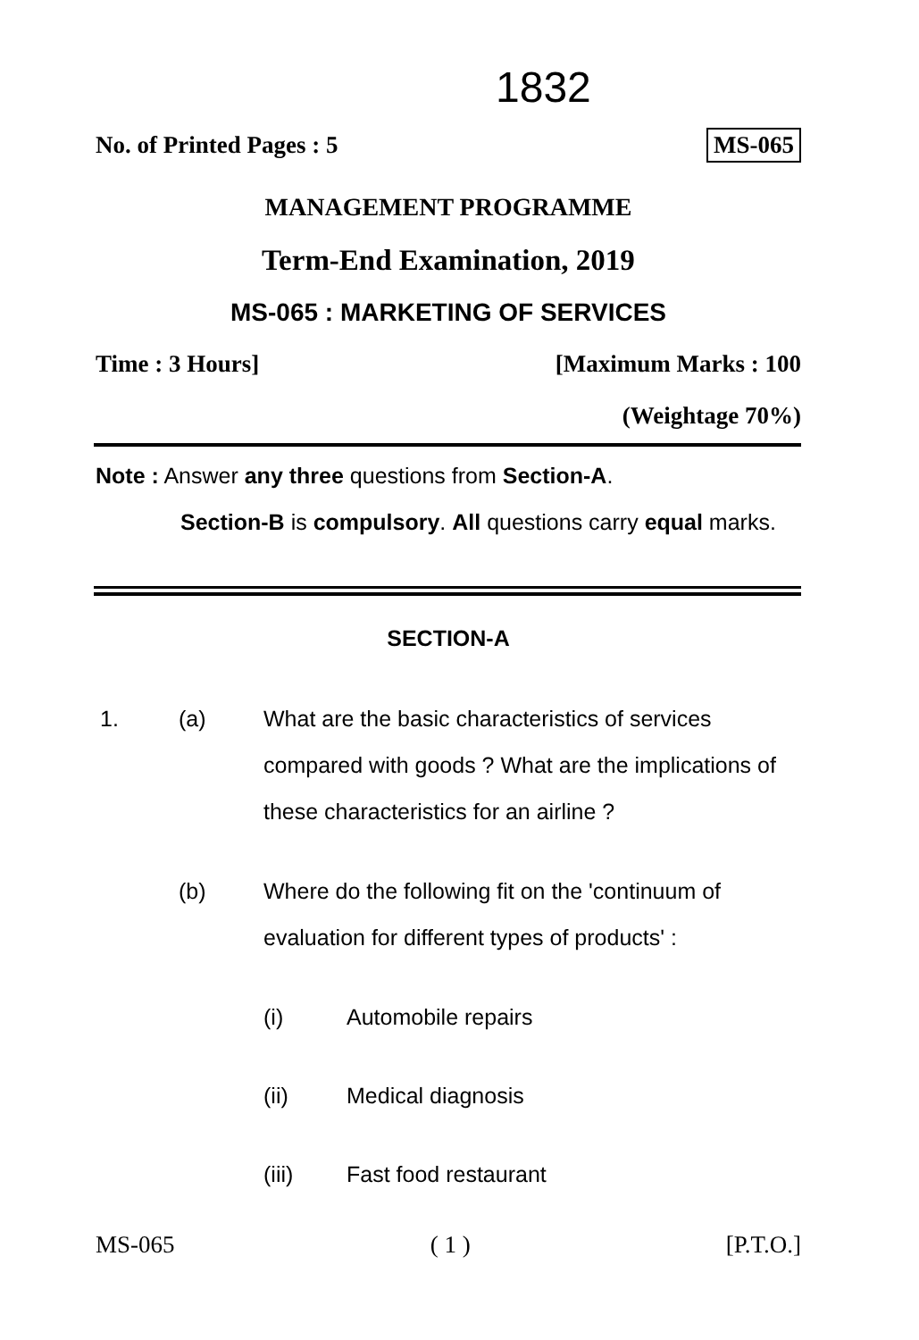1832
No. of Printed Pages : 5 MS-065
MANAGEMENT PROGRAMME
Term-End Examination, 2019
MS-065 : MARKETING OF SERVICES
Time : 3 Hours] [Maximum Marks : 100
(Weightage 70%)
Note : Answer any three questions from Section-A.
Section-B is compulsory. All questions carry equal marks.
SECTION-A
1. (a)
What are the basic characteristics of services compared with goods ? What are the implications of these characteristics for an airline ?
(b)
Where do the following fit on the 'continuum of evaluation for different types of products' :
(i) Automobile repairs
(ii) Medical diagnosis
(iii) Fast food restaurant
MS-065 ( 1 ) [P.T.O.]